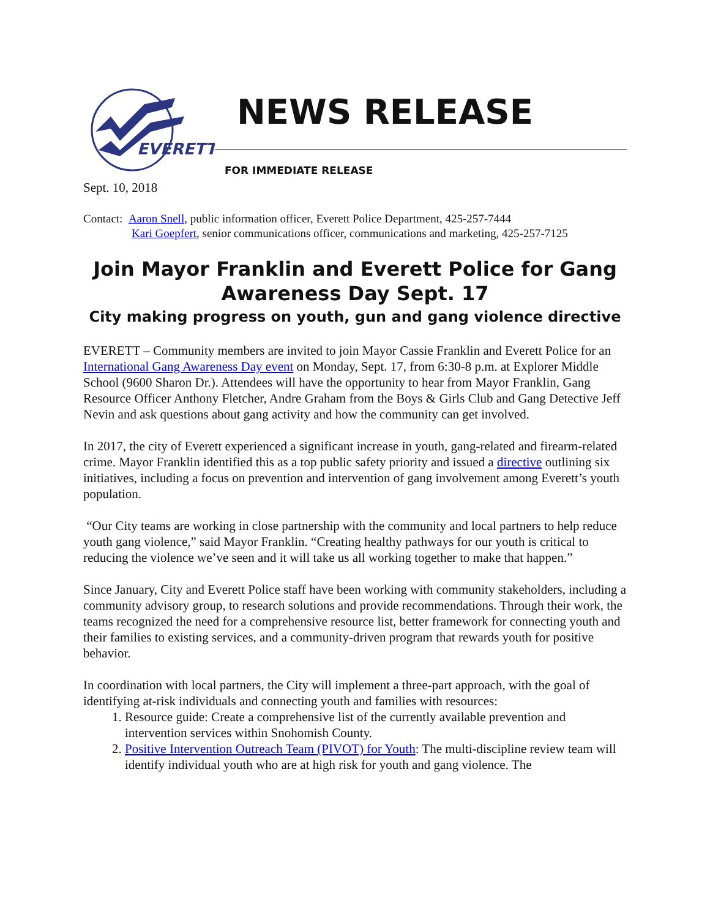EVERETT
NEWS RELEASE
FOR IMMEDIATE RELEASE
Sept. 10, 2018
Contact: Aaron Snell, public information officer, Everett Police Department, 425-257-7444
Kari Goepfert, senior communications officer, communications and marketing, 425-257-7125
Join Mayor Franklin and Everett Police for Gang Awareness Day Sept. 17
City making progress on youth, gun and gang violence directive
EVERETT – Community members are invited to join Mayor Cassie Franklin and Everett Police for an International Gang Awareness Day event on Monday, Sept. 17, from 6:30-8 p.m. at Explorer Middle School (9600 Sharon Dr.). Attendees will have the opportunity to hear from Mayor Franklin, Gang Resource Officer Anthony Fletcher, Andre Graham from the Boys & Girls Club and Gang Detective Jeff Nevin and ask questions about gang activity and how the community can get involved.
In 2017, the city of Everett experienced a significant increase in youth, gang-related and firearm-related crime. Mayor Franklin identified this as a top public safety priority and issued a directive outlining six initiatives, including a focus on prevention and intervention of gang involvement among Everett’s youth population.
“Our City teams are working in close partnership with the community and local partners to help reduce youth gang violence,” said Mayor Franklin. “Creating healthy pathways for our youth is critical to reducing the violence we’ve seen and it will take us all working together to make that happen.”
Since January, City and Everett Police staff have been working with community stakeholders, including a community advisory group, to research solutions and provide recommendations. Through their work, the teams recognized the need for a comprehensive resource list, better framework for connecting youth and their families to existing services, and a community-driven program that rewards youth for positive behavior.
In coordination with local partners, the City will implement a three-part approach, with the goal of identifying at-risk individuals and connecting youth and families with resources:
1. Resource guide: Create a comprehensive list of the currently available prevention and intervention services within Snohomish County.
2. Positive Intervention Outreach Team (PIVOT) for Youth: The multi-discipline review team will identify individual youth who are at high risk for youth and gang violence. The